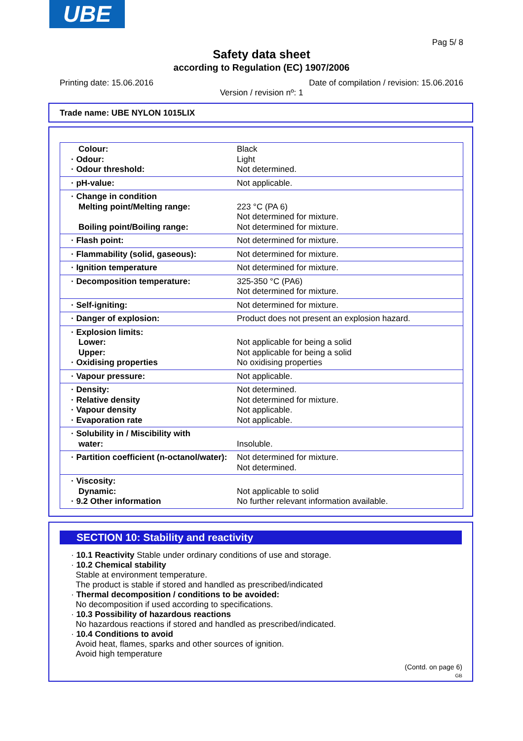UBE
Pag 5/ 8
Safety data sheet
according to Regulation (EC) 1907/2006
Printing date: 15.06.2016 Date of compilation / revision: 15.06.2016
Version / revision nº: 1
Trade name: UBE NYLON 1015LIX
| Colour: · Odour: · Odour threshold: | Black Light Not determined. |
| · pH-value: | Not applicable. |
| · Change in condition Melting point/Melting range: Boiling point/Boiling range: | 223 °C (PA 6) Not determined for mixture. Not determined for mixture. |
| · Flash point: | Not determined for mixture. |
| · Flammability (solid, gaseous): | Not determined for mixture. |
| · Ignition temperature | Not determined for mixture. |
| · Decomposition temperature: | 325-350 °C (PA6) Not determined for mixture. |
| · Self-igniting: | Not determined for mixture. |
| · Danger of explosion: | Product does not present an explosion hazard. |
| · Explosion limits: Lower: Upper: · Oxidising properties | Not applicable for being a solid Not applicable for being a solid No oxidising properties |
| · Vapour pressure: | Not applicable. |
| · Density: · Relative density · Vapour density · Evaporation rate | Not determined. Not determined for mixture. Not applicable. Not applicable. |
| · Solubility in / Miscibility with water: | Insoluble. |
| · Partition coefficient (n-octanol/water): | Not determined for mixture. Not determined. |
| · Viscosity: Dynamic: · 9.2 Other information | Not applicable to solid No further relevant information available. |
SECTION 10: Stability and reactivity
· 10.1 Reactivity Stable under ordinary conditions of use and storage.
· 10.2 Chemical stability
Stable at environment temperature.
The product is stable if stored and handled as prescribed/indicated
· Thermal decomposition / conditions to be avoided:
No decomposition if used according to specifications.
· 10.3 Possibility of hazardous reactions
No hazardous reactions if stored and handled as prescribed/indicated.
· 10.4 Conditions to avoid
Avoid heat, flames, sparks and other sources of ignition.
Avoid high temperature
(Contd. on page 6)
GB